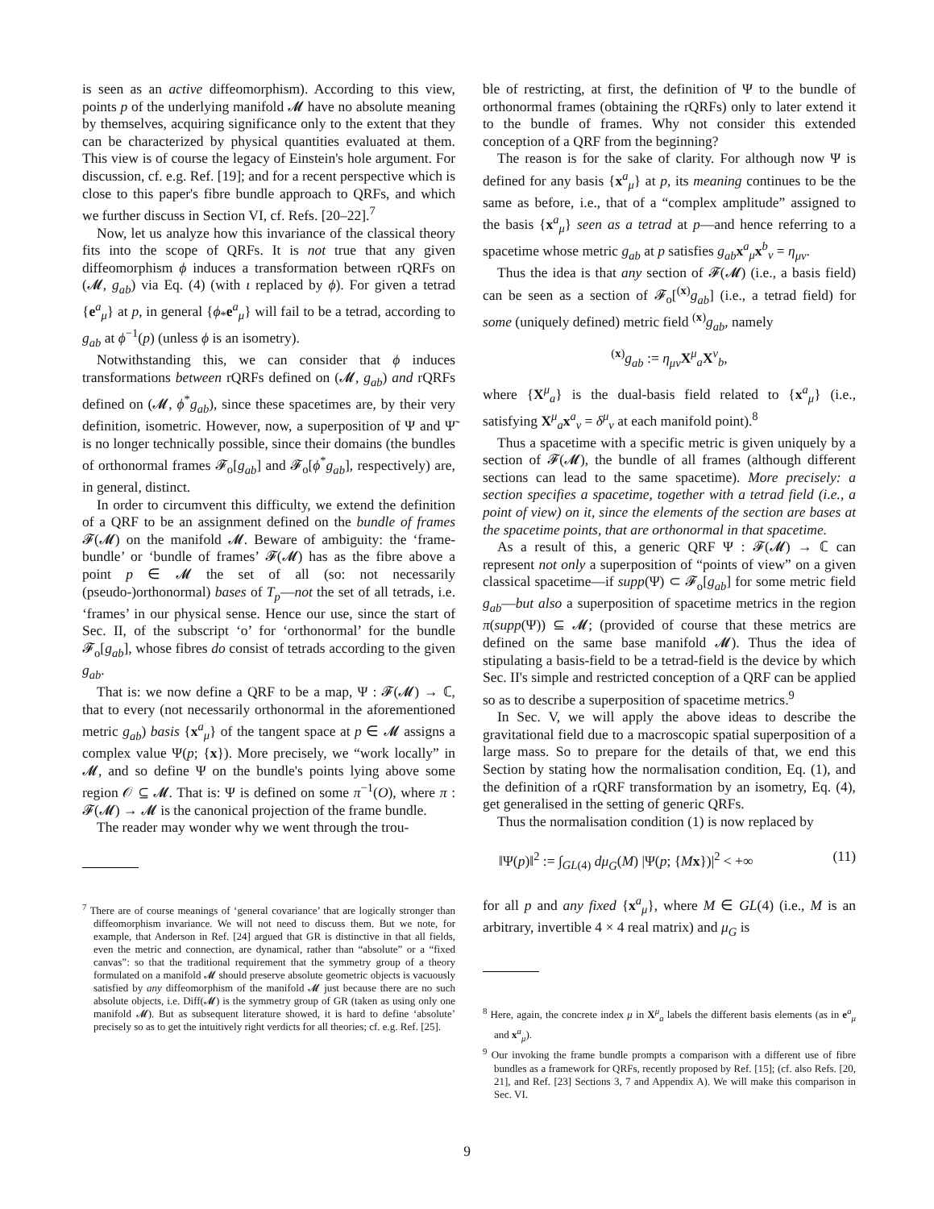is seen as an active diffeomorphism). According to this view, points p of the underlying manifold 𝓜 have no absolute meaning by themselves, acquiring significance only to the extent that they can be characterized by physical quantities evaluated at them. This view is of course the legacy of Einstein's hole argument. For discussion, cf. e.g. Ref. [19]; and for a recent perspective which is close to this paper's fibre bundle approach to QRFs, and which we further discuss in Section VI, cf. Refs. [20–22].<sup>7</sup>
Now, let us analyze how this invariance of the classical theory fits into the scope of QRFs. It is not true that any given diffeomorphism ϕ induces a transformation between rQRFs on (𝓜, g<sub>ab</sub>) via Eq. (4) (with ι replaced by ϕ). For given a tetrad {e<sup>a</sup><sub>μ</sub>} at p, in general {ϕ<sub>*</sub>e<sup>a</sup><sub>μ</sub>} will fail to be a tetrad, according to g<sub>ab</sub> at ϕ<sup>−1</sup>(p) (unless ϕ is an isometry).
Notwithstanding this, we can consider that ϕ induces transformations between rQRFs defined on (𝓜, g<sub>ab</sub>) and rQRFs defined on (𝓜, ϕ<sup>*</sup>g<sub>ab</sub>), since these spacetimes are, by their very definition, isometric. However, now, a superposition of Ψ and Ψ̃ is no longer technically possible, since their domains (the bundles of orthonormal frames 𝓕<sub>o</sub>[g<sub>ab</sub>] and 𝓕<sub>o</sub>[ϕ<sup>*</sup>g<sub>ab</sub>], respectively) are, in general, distinct.
In order to circumvent this difficulty, we extend the definition of a QRF to be an assignment defined on the bundle of frames 𝓕(𝓜) on the manifold 𝓜. Beware of ambiguity: the ‘frame-bundle’ or ‘bundle of frames’ 𝓕(𝓜) has as the fibre above a point p ∈ 𝓜 the set of all (so: not necessarily (pseudo-)orthonormal) bases of T<sub>p</sub>—not the set of all tetrads, i.e. ‘frames’ in our physical sense. Hence our use, since the start of Sec. II, of the subscript ‘o’ for ‘orthonormal’ for the bundle 𝓕<sub>o</sub>[g<sub>ab</sub>], whose fibres do consist of tetrads according to the given g<sub>ab</sub>.
That is: we now define a QRF to be a map, Ψ : 𝓕(𝓜) → ℂ, that to every (not necessarily orthonormal in the aforementioned metric g<sub>ab</sub>) basis {x<sup>a</sup><sub>μ</sub>} of the tangent space at p ∈ 𝓜 assigns a complex value Ψ(p; {x}). More precisely, we “work locally” in 𝓜, and so define Ψ on the bundle's points lying above some region 𝒪 ⊆ 𝓜. That is: Ψ is defined on some π<sup>−1</sup>(O), where π : 𝓕(𝓜) → 𝓜 is the canonical projection of the frame bundle.
The reader may wonder why we went through the trou-
<sup>7</sup> There are of course meanings of ‘general covariance’ that are logically stronger than diffeomorphism invariance. We will not need to discuss them. But we note, for example, that Anderson in Ref. [24] argued that GR is distinctive in that all fields, even the metric and connection, are dynamical, rather than “absolute” or a “fixed canvas”: so that the traditional requirement that the symmetry group of a theory formulated on a manifold 𝓜 should preserve absolute geometric objects is vacuously satisfied by any diffeomorphism of the manifold 𝓜 just because there are no such absolute objects, i.e. Diff(𝓜) is the symmetry group of GR (taken as using only one manifold 𝓜). But as subsequent literature showed, it is hard to define ‘absolute’ precisely so as to get the intuitively right verdicts for all theories; cf. e.g. Ref. [25].
ble of restricting, at first, the definition of Ψ to the bundle of orthonormal frames (obtaining the rQRFs) only to later extend it to the bundle of frames. Why not consider this extended conception of a QRF from the beginning?
The reason is for the sake of clarity. For although now Ψ is defined for any basis {x<sup>a</sup><sub>μ</sub>} at p, its meaning continues to be the same as before, i.e., that of a “complex amplitude” assigned to the basis {x<sup>a</sup><sub>μ</sub>} seen as a tetrad at p—and hence referring to a spacetime whose metric g<sub>ab</sub> at p satisfies g<sub>ab</sub> x<sup>a</sup><sub>μ</sub>x<sup>b</sup><sub>ν</sub> = η<sub>μν</sub>.
Thus the idea is that any section of 𝓕(𝓜) (i.e., a basis field) can be seen as a section of 𝓕<sub>o</sub>[<sup>(x)</sup>g<sub>ab</sub>] (i.e., a tetrad field) for some (uniquely defined) metric field <sup>(x)</sup>g<sub>ab</sub>, namely
<sup>(x)</sup> g<sub>ab</sub> := η<sub>μν</sub> X<sup>μ</sup><sub>a</sub>X<sup>ν</sup><sub>b</sub>,
where {X<sup>μ</sup><sub>a</sub>} is the dual-basis field related to {x<sup>a</sup><sub>μ</sub>} (i.e., satisfying X<sup>μ</sup><sub>a</sub>x<sup>a</sup><sub>ν</sub> = δ<sup>μ</sup><sub>ν</sub> at each manifold point).<sup>8</sup>
Thus a spacetime with a specific metric is given uniquely by a section of 𝓕(𝓜), the bundle of all frames (although different sections can lead to the same spacetime). More precisely: a section specifies a spacetime, together with a tetrad field (i.e., a point of view) on it, since the elements of the section are bases at the spacetime points, that are orthonormal in that spacetime.
As a result of this, a generic QRF Ψ : 𝓕(𝓜) → ℂ can represent not only a superposition of “points of view” on a given classical spacetime—if supp(Ψ) ⊂ 𝓕<sub>o</sub>[g<sub>ab</sub>] for some metric field g<sub>ab</sub>—but also a superposition of spacetime metrics in the region π(supp(Ψ)) ⊆ 𝓜; (provided of course that these metrics are defined on the same base manifold 𝓜). Thus the idea of stipulating a basis-field to be a tetrad-field is the device by which Sec. II's simple and restricted conception of a QRF can be applied so as to describe a superposition of spacetime metrics.<sup>9</sup>
In Sec. V, we will apply the above ideas to describe the gravitational field due to a macroscopic spatial superposition of a large mass. So to prepare for the details of that, we end this Section by stating how the normalisation condition, Eq. (1), and the definition of a rQRF transformation by an isometry, Eq. (4), get generalised in the setting of generic QRFs.
Thus the normalisation condition (1) is now replaced by
‖Ψ(p)‖<sup>2</sup> := ∫<sub>GL(4)</sub> dμ<sub>G</sub>(M) |Ψ(p; {Mx})|<sup>2</sup> < +∞ (11)
for all p and any fixed {x<sup>a</sup><sub>μ</sub>}, where M ∈ GL(4) (i.e., M is an arbitrary, invertible 4 × 4 real matrix) and μ<sub>G</sub> is
<sup>8</sup> Here, again, the concrete index μ in X<sup>μ</sup><sub>a</sub> labels the different basis elements (as in e<sup>a</sup><sub>μ</sub> and x<sup>a</sup><sub>μ</sub>).
<sup>9</sup> Our invoking the frame bundle prompts a comparison with a different use of fibre bundles as a framework for QRFs, recently proposed by Ref. [15]; (cf. also Refs. [20, 21], and Ref. [23] Sections 3, 7 and Appendix A). We will make this comparison in Sec. VI.
9